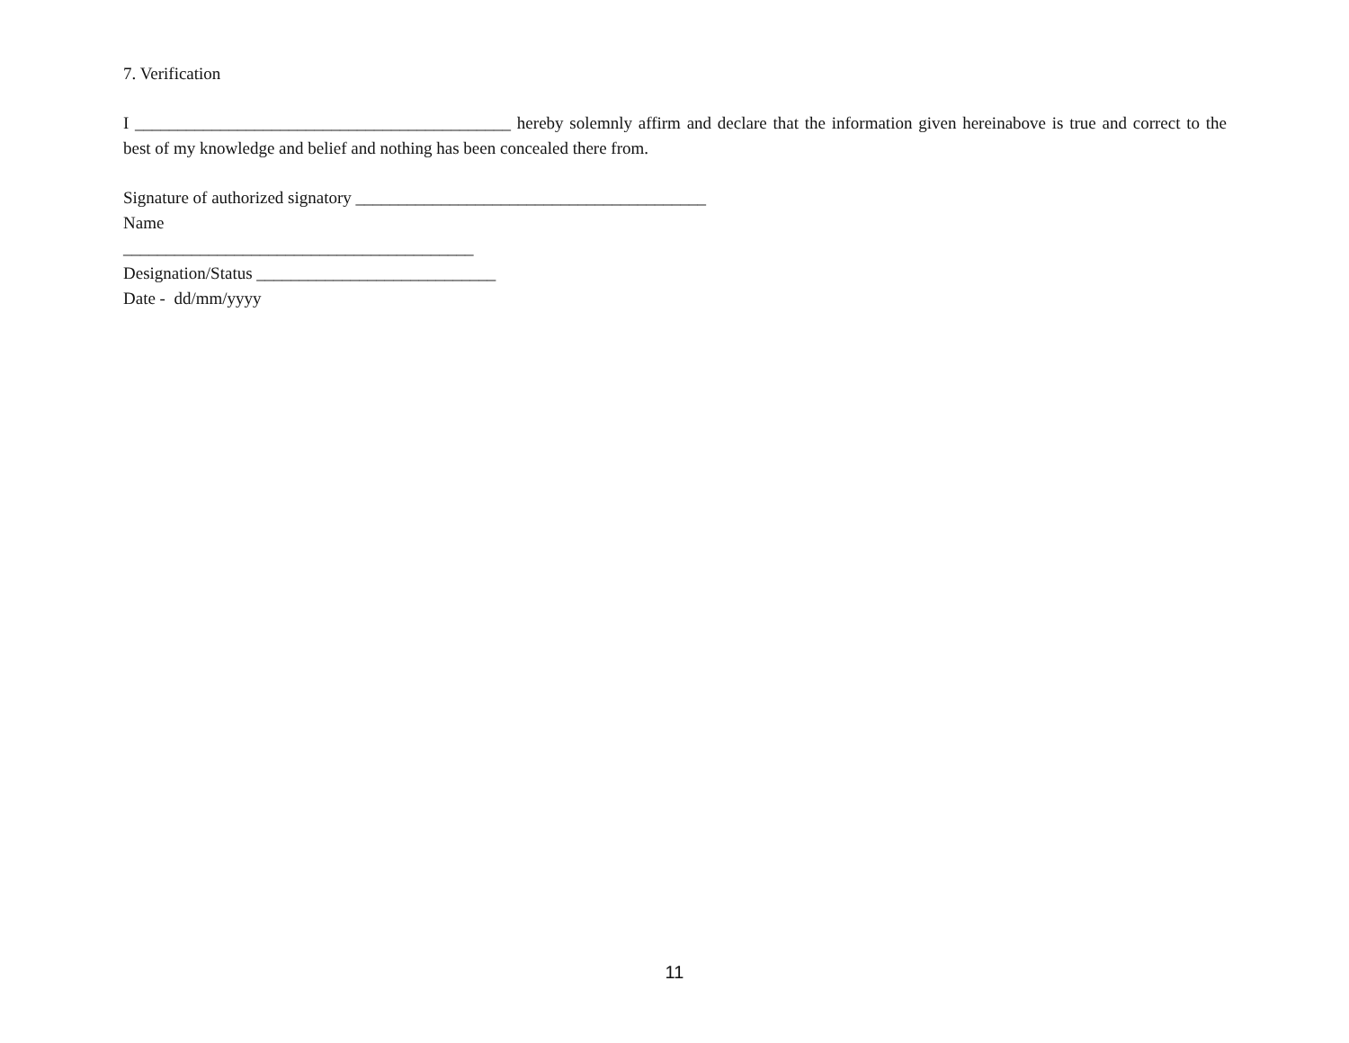7. Verification
I ____________________________________________ hereby solemnly affirm and declare that the information given hereinabove is true and correct to the best of my knowledge and belief and nothing has been concealed there from.
Signature of authorized signatory _________________________________________
Name
_________________________________________
Designation/Status ____________________________
Date - dd/mm/yyyy
11